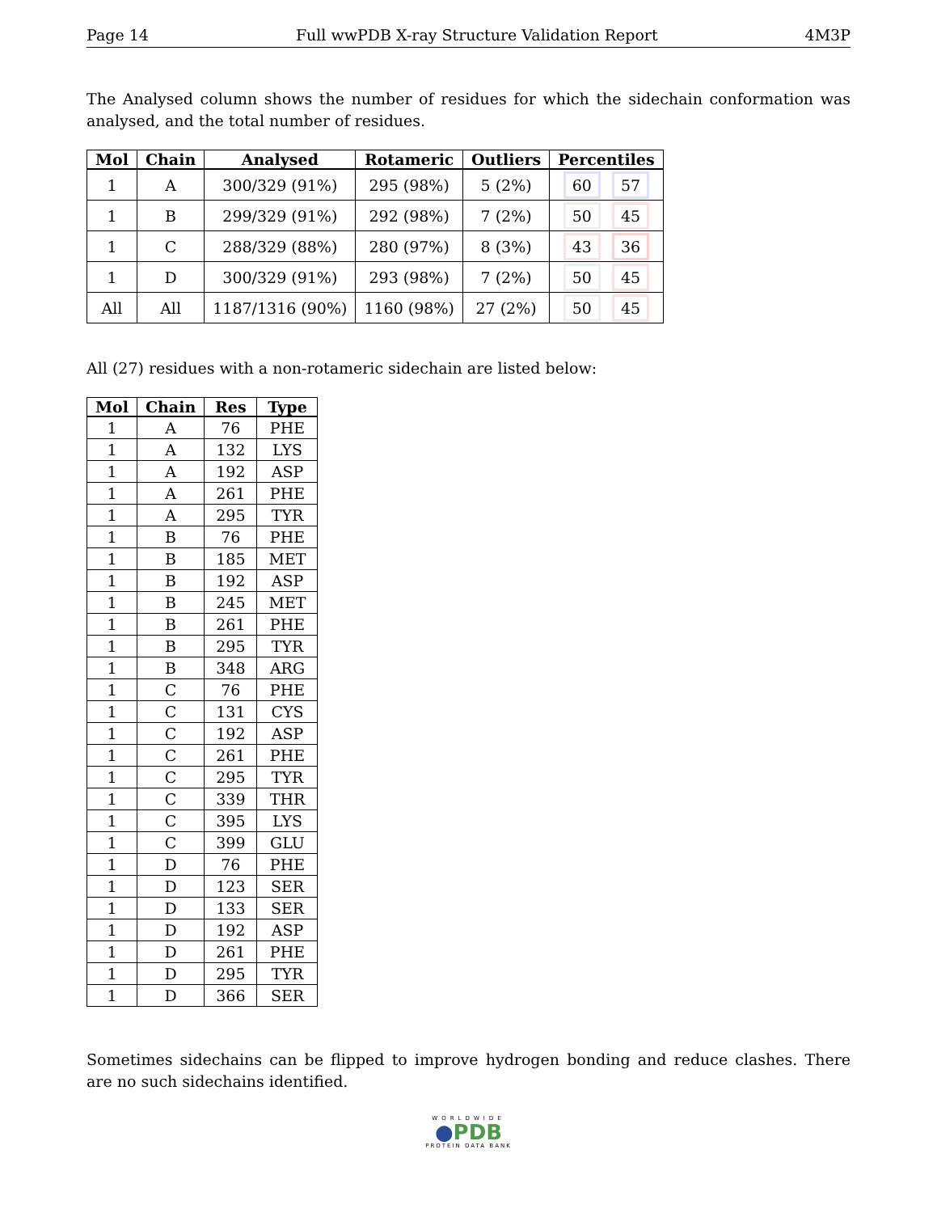Page 14 Full wwPDB X-ray Structure Validation Report 4M3P
The Analysed column shows the number of residues for which the sidechain conformation was analysed, and the total number of residues.
| Mol | Chain | Analysed | Rotameric | Outliers | Percentiles |
| --- | --- | --- | --- | --- | --- |
| 1 | A | 300/329 (91%) | 295 (98%) | 5 (2%) | 60 57 |
| 1 | B | 299/329 (91%) | 292 (98%) | 7 (2%) | 50 45 |
| 1 | C | 288/329 (88%) | 280 (97%) | 8 (3%) | 43 36 |
| 1 | D | 300/329 (91%) | 293 (98%) | 7 (2%) | 50 45 |
| All | All | 1187/1316 (90%) | 1160 (98%) | 27 (2%) | 50 45 |
All (27) residues with a non-rotameric sidechain are listed below:
| Mol | Chain | Res | Type |
| --- | --- | --- | --- |
| 1 | A | 76 | PHE |
| 1 | A | 132 | LYS |
| 1 | A | 192 | ASP |
| 1 | A | 261 | PHE |
| 1 | A | 295 | TYR |
| 1 | B | 76 | PHE |
| 1 | B | 185 | MET |
| 1 | B | 192 | ASP |
| 1 | B | 245 | MET |
| 1 | B | 261 | PHE |
| 1 | B | 295 | TYR |
| 1 | B | 348 | ARG |
| 1 | C | 76 | PHE |
| 1 | C | 131 | CYS |
| 1 | C | 192 | ASP |
| 1 | C | 261 | PHE |
| 1 | C | 295 | TYR |
| 1 | C | 339 | THR |
| 1 | C | 395 | LYS |
| 1 | C | 399 | GLU |
| 1 | D | 76 | PHE |
| 1 | D | 123 | SER |
| 1 | D | 133 | SER |
| 1 | D | 192 | ASP |
| 1 | D | 261 | PHE |
| 1 | D | 295 | TYR |
| 1 | D | 366 | SER |
Sometimes sidechains can be flipped to improve hydrogen bonding and reduce clashes. There are no such sidechains identified.
WORLDWIDE
●PDB
PROTEIN DATA BANK